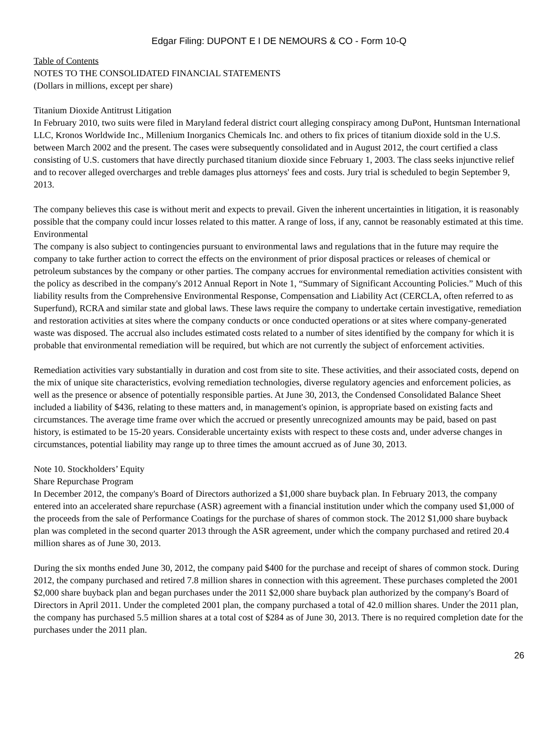Edgar Filing: DUPONT E I DE NEMOURS & CO - Form 10-Q
Table of Contents
NOTES TO THE CONSOLIDATED FINANCIAL STATEMENTS
(Dollars in millions, except per share)
Titanium Dioxide Antitrust Litigation
In February 2010, two suits were filed in Maryland federal district court alleging conspiracy among DuPont, Huntsman International LLC, Kronos Worldwide Inc., Millenium Inorganics Chemicals Inc. and others to fix prices of titanium dioxide sold in the U.S. between March 2002 and the present. The cases were subsequently consolidated and in August 2012, the court certified a class consisting of U.S. customers that have directly purchased titanium dioxide since February 1, 2003. The class seeks injunctive relief and to recover alleged overcharges and treble damages plus attorneys' fees and costs. Jury trial is scheduled to begin September 9, 2013.
The company believes this case is without merit and expects to prevail. Given the inherent uncertainties in litigation, it is reasonably possible that the company could incur losses related to this matter. A range of loss, if any, cannot be reasonably estimated at this time.
Environmental
The company is also subject to contingencies pursuant to environmental laws and regulations that in the future may require the company to take further action to correct the effects on the environment of prior disposal practices or releases of chemical or petroleum substances by the company or other parties. The company accrues for environmental remediation activities consistent with the policy as described in the company's 2012 Annual Report in Note 1, “Summary of Significant Accounting Policies.” Much of this liability results from the Comprehensive Environmental Response, Compensation and Liability Act (CERCLA, often referred to as Superfund), RCRA and similar state and global laws. These laws require the company to undertake certain investigative, remediation and restoration activities at sites where the company conducts or once conducted operations or at sites where company-generated waste was disposed. The accrual also includes estimated costs related to a number of sites identified by the company for which it is probable that environmental remediation will be required, but which are not currently the subject of enforcement activities.
Remediation activities vary substantially in duration and cost from site to site. These activities, and their associated costs, depend on the mix of unique site characteristics, evolving remediation technologies, diverse regulatory agencies and enforcement policies, as well as the presence or absence of potentially responsible parties. At June 30, 2013, the Condensed Consolidated Balance Sheet included a liability of $436, relating to these matters and, in management's opinion, is appropriate based on existing facts and circumstances. The average time frame over which the accrued or presently unrecognized amounts may be paid, based on past history, is estimated to be 15-20 years. Considerable uncertainty exists with respect to these costs and, under adverse changes in circumstances, potential liability may range up to three times the amount accrued as of June 30, 2013.
Note 10. Stockholders’ Equity
Share Repurchase Program
In December 2012, the company's Board of Directors authorized a $1,000 share buyback plan. In February 2013, the company entered into an accelerated share repurchase (ASR) agreement with a financial institution under which the company used $1,000 of the proceeds from the sale of Performance Coatings for the purchase of shares of common stock. The 2012 $1,000 share buyback plan was completed in the second quarter 2013 through the ASR agreement, under which the company purchased and retired 20.4 million shares as of June 30, 2013.
During the six months ended June 30, 2012, the company paid $400 for the purchase and receipt of shares of common stock. During 2012, the company purchased and retired 7.8 million shares in connection with this agreement. These purchases completed the 2001 $2,000 share buyback plan and began purchases under the 2011 $2,000 share buyback plan authorized by the company's Board of Directors in April 2011. Under the completed 2001 plan, the company purchased a total of 42.0 million shares. Under the 2011 plan, the company has purchased 5.5 million shares at a total cost of $284 as of June 30, 2013. There is no required completion date for the purchases under the 2011 plan.
26